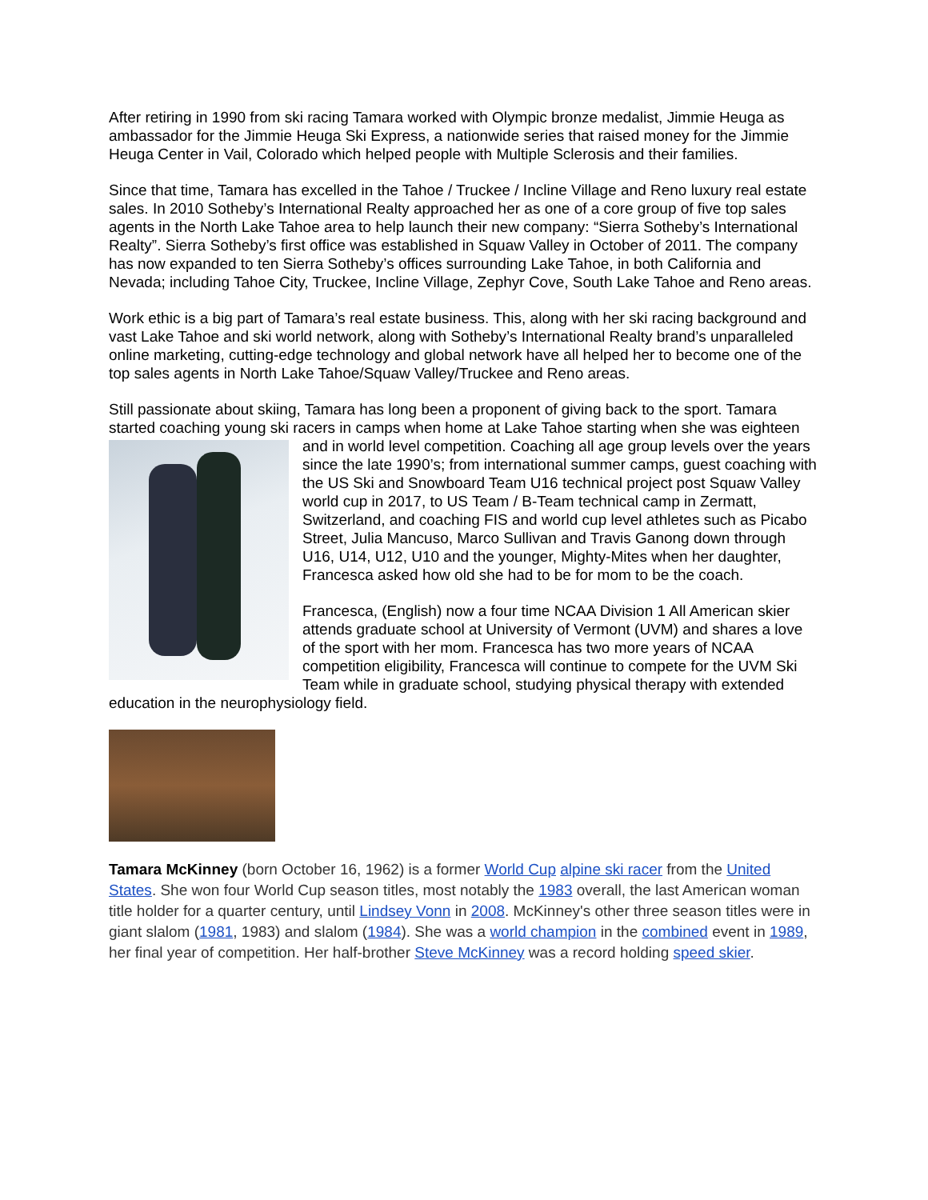After retiring in 1990 from ski racing Tamara worked with Olympic bronze medalist, Jimmie Heuga as ambassador for the Jimmie Heuga Ski Express, a nationwide series that raised money for the Jimmie Heuga Center in Vail, Colorado which helped people with Multiple Sclerosis and their families.
Since that time, Tamara has excelled in the Tahoe / Truckee / Incline Village and Reno luxury real estate sales. In 2010 Sotheby’s International Realty approached her as one of a core group of five top sales agents in the North Lake Tahoe area to help launch their new company: “Sierra Sotheby’s International Realty”. Sierra Sotheby’s first office was established in Squaw Valley in October of 2011. The company has now expanded to ten Sierra Sotheby’s offices surrounding Lake Tahoe, in both California and Nevada; including Tahoe City, Truckee, Incline Village, Zephyr Cove, South Lake Tahoe and Reno areas.
Work ethic is a big part of Tamara’s real estate business. This, along with her ski racing background and vast Lake Tahoe and ski world network, along with Sotheby’s International Realty brand’s unparalleled online marketing, cutting-edge technology and global network have all helped her to become one of the top sales agents in North Lake Tahoe/Squaw Valley/Truckee and Reno areas.
Still passionate about skiing, Tamara has long been a proponent of giving back to the sport. Tamara started coaching young ski racers in camps when home at Lake Tahoe starting when she was eighteen and in world level competition. Coaching all age group levels over the years since the late 1990’s; from international summer camps, guest coaching with the US Ski and Snowboard Team U16 technical project post Squaw Valley world cup in 2017, to US Team / B-Team technical camp in Zermatt, Switzerland, and coaching FIS and world cup level athletes such as Picabo Street, Julia Mancuso, Marco Sullivan and Travis Ganong down through U16, U14, U12, U10 and the younger, Mighty-Mites when her daughter, Francesca asked how old she had to be for mom to be the coach.
Francesca, (English) now a four time NCAA Division 1 All American skier attends graduate school at University of Vermont (UVM) and shares a love of the sport with her mom. Francesca has two more years of NCAA competition eligibility, Francesca will continue to compete for the UVM Ski Team while in graduate school, studying physical therapy with extended education in the neurophysiology field.
Tamara McKinney (born October 16, 1962) is a former World Cup alpine ski racer from the United States. She won four World Cup season titles, most notably the 1983 overall, the last American woman title holder for a quarter century, until Lindsey Vonn in 2008. McKinney's other three season titles were in giant slalom (1981, 1983) and slalom (1984). She was a world champion in the combined event in 1989, her final year of competition. Her half-brother Steve McKinney was a record holding speed skier.